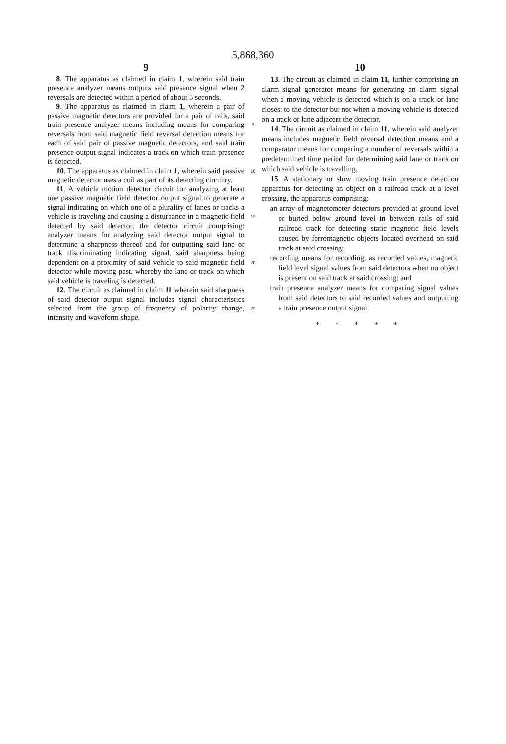5,868,360
9
8. The apparatus as claimed in claim 1, wherein said train presence analyzer means outputs said presence signal when 2 reversals are detected within a period of about 5 seconds.
9. The apparatus as claimed in claim 1, wherein a pair of passive magnetic detectors are provided for a pair of rails, said train presence analyzer means including means for comparing reversals from said magnetic field reversal detection means for each of said pair of passive magnetic detectors, and said train presence output signal indicates a track on which train presence is detected.
10. The apparatus as claimed in claim 1, wherein said passive magnetic detector uses a coil as part of its detecting circuitry.
11. A vehicle motion detector circuit for analyzing at least one passive magnetic field detector output signal to generate a signal indicating on which one of a plurality of lanes or tracks a vehicle is traveling and causing a disturbance in a magnetic field detected by said detector, the detector circuit comprising: analyzer means for analyzing said detector output signal to determine a sharpness thereof and for outputting said lane or track discriminating indicating signal, said sharpness being dependent on a proximity of said vehicle to said magnetic field detector while moving past, whereby the lane or track on which said vehicle is traveling is detected.
12. The circuit as claimed in claim 11 wherein said sharpness of said detector output signal includes signal characteristics selected from the group of frequency of polarity change, intensity and waveform shape.
5
10
15
20
25
10
13. The circuit as claimed in claim 11, further comprising an alarm signal generator means for generating an alarm signal when a moving vehicle is detected which is on a track or lane closest to the detector but not when a moving vehicle is detected on a track or lane adjacent the detector.
14. The circuit as claimed in claim 11, wherein said analyzer means includes magnetic field reversal detection means and a comparator means for comparing a number of reversals within a predetermined time period for determining said lane or track on which said vehicle is travelling.
15. A stationary or slow moving train presence detection apparatus for detecting an object on a railroad track at a level crossing, the apparatus comprising:
an array of magnetometer detectors provided at ground level or buried below ground level in between rails of said railroad track for detecting static magnetic field levels caused by ferromagnetic objects located overhead on said track at said crossing;
recording means for recording, as recorded values, magnetic field level signal values from said detectors when no object is present on said track at said crossing; and
train presence analyzer means for comparing signal values from said detectors to said recorded values and outputting a train presence output signal.
* * * * *